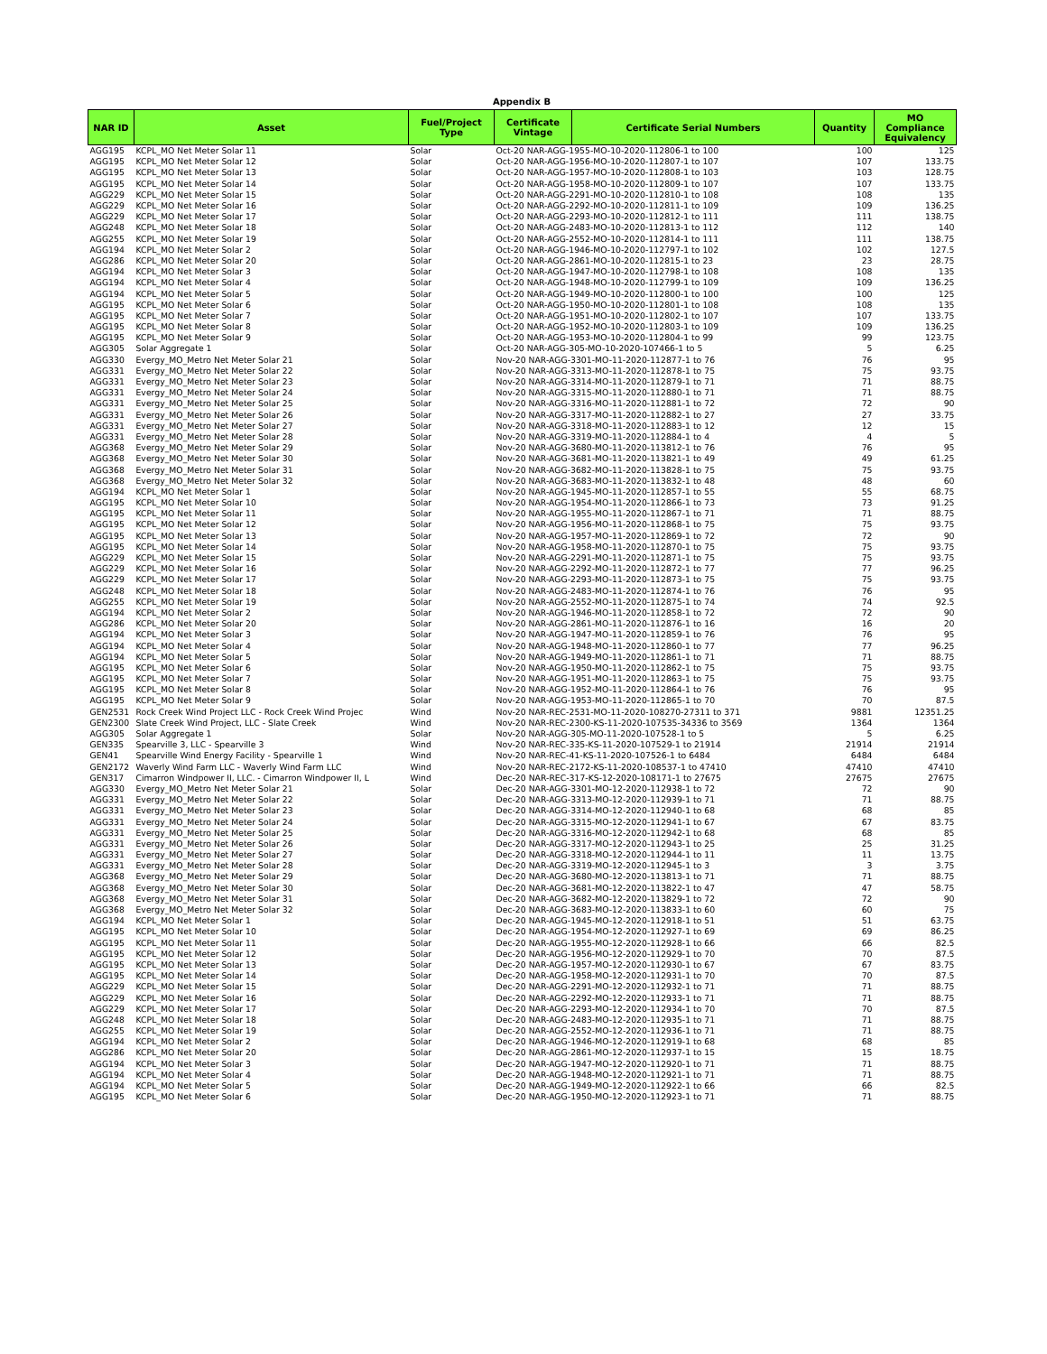Appendix B
| NAR ID | Asset | Fuel/Project Type | Certificate Vintage | Certificate Serial Numbers | Quantity | MO Compliance Equivalency |
| --- | --- | --- | --- | --- | --- | --- |
| AGG195 | KCPL_MO Net Meter Solar 11 | Solar | Oct-20 NAR-AGG-1955-MO-10-2020-112806-1 to 100 | | 100 | 125 |
| AGG195 | KCPL_MO Net Meter Solar 12 | Solar | Oct-20 NAR-AGG-1956-MO-10-2020-112807-1 to 107 | | 107 | 133.75 |
| AGG195 | KCPL_MO Net Meter Solar 13 | Solar | Oct-20 NAR-AGG-1957-MO-10-2020-112808-1 to 103 | | 103 | 128.75 |
| AGG195 | KCPL_MO Net Meter Solar 14 | Solar | Oct-20 NAR-AGG-1958-MO-10-2020-112809-1 to 107 | | 107 | 133.75 |
| AGG229 | KCPL_MO Net Meter Solar 15 | Solar | Oct-20 NAR-AGG-2291-MO-10-2020-112810-1 to 108 | | 108 | 135 |
| AGG229 | KCPL_MO Net Meter Solar 16 | Solar | Oct-20 NAR-AGG-2292-MO-10-2020-112811-1 to 109 | | 109 | 136.25 |
| AGG229 | KCPL_MO Net Meter Solar 17 | Solar | Oct-20 NAR-AGG-2293-MO-10-2020-112812-1 to 111 | | 111 | 138.75 |
| AGG248 | KCPL_MO Net Meter Solar 18 | Solar | Oct-20 NAR-AGG-2483-MO-10-2020-112813-1 to 112 | | 112 | 140 |
| AGG255 | KCPL_MO Net Meter Solar 19 | Solar | Oct-20 NAR-AGG-2552-MO-10-2020-112814-1 to 111 | | 111 | 138.75 |
| AGG194 | KCPL_MO Net Meter Solar 2 | Solar | Oct-20 NAR-AGG-1946-MO-10-2020-112797-1 to 102 | | 102 | 127.5 |
| AGG286 | KCPL_MO Net Meter Solar 20 | Solar | Oct-20 NAR-AGG-2861-MO-10-2020-112815-1 to 23 | | 23 | 28.75 |
| AGG194 | KCPL_MO Net Meter Solar 3 | Solar | Oct-20 NAR-AGG-1947-MO-10-2020-112798-1 to 108 | | 108 | 135 |
| AGG194 | KCPL_MO Net Meter Solar 4 | Solar | Oct-20 NAR-AGG-1948-MO-10-2020-112799-1 to 109 | | 109 | 136.25 |
| AGG194 | KCPL_MO Net Meter Solar 5 | Solar | Oct-20 NAR-AGG-1949-MO-10-2020-112800-1 to 100 | | 100 | 125 |
| AGG195 | KCPL_MO Net Meter Solar 6 | Solar | Oct-20 NAR-AGG-1950-MO-10-2020-112801-1 to 108 | | 108 | 135 |
| AGG195 | KCPL_MO Net Meter Solar 7 | Solar | Oct-20 NAR-AGG-1951-MO-10-2020-112802-1 to 107 | | 107 | 133.75 |
| AGG195 | KCPL_MO Net Meter Solar 8 | Solar | Oct-20 NAR-AGG-1952-MO-10-2020-112803-1 to 109 | | 109 | 136.25 |
| AGG195 | KCPL_MO Net Meter Solar 9 | Solar | Oct-20 NAR-AGG-1953-MO-10-2020-112804-1 to 99 | | 99 | 123.75 |
| AGG305 | Solar Aggregate 1 | Solar | Oct-20 NAR-AGG-305-MO-10-2020-107466-1 to 5 | | 5 | 6.25 |
| AGG330 | Evergy_MO_Metro Net Meter Solar 21 | Solar | Nov-20 NAR-AGG-3301-MO-11-2020-112877-1 to 76 | | 76 | 95 |
| AGG331 | Evergy_MO_Metro Net Meter Solar 22 | Solar | Nov-20 NAR-AGG-3313-MO-11-2020-112878-1 to 75 | | 75 | 93.75 |
| AGG331 | Evergy_MO_Metro Net Meter Solar 23 | Solar | Nov-20 NAR-AGG-3314-MO-11-2020-112879-1 to 71 | | 71 | 88.75 |
| AGG331 | Evergy_MO_Metro Net Meter Solar 24 | Solar | Nov-20 NAR-AGG-3315-MO-11-2020-112880-1 to 71 | | 71 | 88.75 |
| AGG331 | Evergy_MO_Metro Net Meter Solar 25 | Solar | Nov-20 NAR-AGG-3316-MO-11-2020-112881-1 to 72 | | 72 | 90 |
| AGG331 | Evergy_MO_Metro Net Meter Solar 26 | Solar | Nov-20 NAR-AGG-3317-MO-11-2020-112882-1 to 27 | | 27 | 33.75 |
| AGG331 | Evergy_MO_Metro Net Meter Solar 27 | Solar | Nov-20 NAR-AGG-3318-MO-11-2020-112883-1 to 12 | | 12 | 15 |
| AGG331 | Evergy_MO_Metro Net Meter Solar 28 | Solar | Nov-20 NAR-AGG-3319-MO-11-2020-112884-1 to 4 | | 4 | 5 |
| AGG368 | Evergy_MO_Metro Net Meter Solar 29 | Solar | Nov-20 NAR-AGG-3680-MO-11-2020-113812-1 to 76 | | 76 | 95 |
| AGG368 | Evergy_MO_Metro Net Meter Solar 30 | Solar | Nov-20 NAR-AGG-3681-MO-11-2020-113821-1 to 49 | | 49 | 61.25 |
| AGG368 | Evergy_MO_Metro Net Meter Solar 31 | Solar | Nov-20 NAR-AGG-3682-MO-11-2020-113828-1 to 75 | | 75 | 93.75 |
| AGG368 | Evergy_MO_Metro Net Meter Solar 32 | Solar | Nov-20 NAR-AGG-3683-MO-11-2020-113832-1 to 48 | | 48 | 60 |
| AGG194 | KCPL_MO Net Meter Solar 1 | Solar | Nov-20 NAR-AGG-1945-MO-11-2020-112857-1 to 55 | | 55 | 68.75 |
| AGG195 | KCPL_MO Net Meter Solar 10 | Solar | Nov-20 NAR-AGG-1954-MO-11-2020-112866-1 to 73 | | 73 | 91.25 |
| AGG195 | KCPL_MO Net Meter Solar 11 | Solar | Nov-20 NAR-AGG-1955-MO-11-2020-112867-1 to 71 | | 71 | 88.75 |
| AGG195 | KCPL_MO Net Meter Solar 12 | Solar | Nov-20 NAR-AGG-1956-MO-11-2020-112868-1 to 75 | | 75 | 93.75 |
| AGG195 | KCPL_MO Net Meter Solar 13 | Solar | Nov-20 NAR-AGG-1957-MO-11-2020-112869-1 to 72 | | 72 | 90 |
| AGG195 | KCPL_MO Net Meter Solar 14 | Solar | Nov-20 NAR-AGG-1958-MO-11-2020-112870-1 to 75 | | 75 | 93.75 |
| AGG229 | KCPL_MO Net Meter Solar 15 | Solar | Nov-20 NAR-AGG-2291-MO-11-2020-112871-1 to 75 | | 75 | 93.75 |
| AGG229 | KCPL_MO Net Meter Solar 16 | Solar | Nov-20 NAR-AGG-2292-MO-11-2020-112872-1 to 77 | | 77 | 96.25 |
| AGG229 | KCPL_MO Net Meter Solar 17 | Solar | Nov-20 NAR-AGG-2293-MO-11-2020-112873-1 to 75 | | 75 | 93.75 |
| AGG248 | KCPL_MO Net Meter Solar 18 | Solar | Nov-20 NAR-AGG-2483-MO-11-2020-112874-1 to 76 | | 76 | 95 |
| AGG255 | KCPL_MO Net Meter Solar 19 | Solar | Nov-20 NAR-AGG-2552-MO-11-2020-112875-1 to 74 | | 74 | 92.5 |
| AGG194 | KCPL_MO Net Meter Solar 2 | Solar | Nov-20 NAR-AGG-1946-MO-11-2020-112858-1 to 72 | | 72 | 90 |
| AGG286 | KCPL_MO Net Meter Solar 20 | Solar | Nov-20 NAR-AGG-2861-MO-11-2020-112876-1 to 16 | | 16 | 20 |
| AGG194 | KCPL_MO Net Meter Solar 3 | Solar | Nov-20 NAR-AGG-1947-MO-11-2020-112859-1 to 76 | | 76 | 95 |
| AGG194 | KCPL_MO Net Meter Solar 4 | Solar | Nov-20 NAR-AGG-1948-MO-11-2020-112860-1 to 77 | | 77 | 96.25 |
| AGG194 | KCPL_MO Net Meter Solar 5 | Solar | Nov-20 NAR-AGG-1949-MO-11-2020-112861-1 to 71 | | 71 | 88.75 |
| AGG195 | KCPL_MO Net Meter Solar 6 | Solar | Nov-20 NAR-AGG-1950-MO-11-2020-112862-1 to 75 | | 75 | 93.75 |
| AGG195 | KCPL_MO Net Meter Solar 7 | Solar | Nov-20 NAR-AGG-1951-MO-11-2020-112863-1 to 75 | | 75 | 93.75 |
| AGG195 | KCPL_MO Net Meter Solar 8 | Solar | Nov-20 NAR-AGG-1952-MO-11-2020-112864-1 to 76 | | 76 | 95 |
| AGG195 | KCPL_MO Net Meter Solar 9 | Solar | Nov-20 NAR-AGG-1953-MO-11-2020-112865-1 to 70 | | 70 | 87.5 |
| GEN2531 | Rock Creek Wind Project LLC - Rock Creek Wind Projec | Wind | Nov-20 NAR-REC-2531-MO-11-2020-108270-27311 to 371 | | 9881 | 12351.25 |
| GEN2300 | Slate Creek Wind Project, LLC - Slate Creek | Wind | Nov-20 NAR-REC-2300-KS-11-2020-107535-34336 to 3569 | | 1364 | 1364 |
| AGG305 | Solar Aggregate 1 | Solar | Nov-20 NAR-AGG-305-MO-11-2020-107528-1 to 5 | | 5 | 6.25 |
| GEN335 | Spearville 3, LLC - Spearville 3 | Wind | Nov-20 NAR-REC-335-KS-11-2020-107529-1 to 21914 | | 21914 | 21914 |
| GEN41 | Spearville Wind Energy Facility - Spearville 1 | Wind | Nov-20 NAR-REC-41-KS-11-2020-107526-1 to 6484 | | 6484 | 6484 |
| GEN2172 | Waverly Wind Farm LLC - Waverly Wind Farm LLC | Wind | Nov-20 NAR-REC-2172-KS-11-2020-108537-1 to 47410 | | 47410 | 47410 |
| GEN317 | Cimarron Windpower II, LLC. - Cimarron Windpower II, L | Wind | Dec-20 NAR-REC-317-KS-12-2020-108171-1 to 27675 | | 27675 | 27675 |
| AGG330 | Evergy_MO_Metro Net Meter Solar 21 | Solar | Dec-20 NAR-AGG-3301-MO-12-2020-112938-1 to 72 | | 72 | 90 |
| AGG331 | Evergy_MO_Metro Net Meter Solar 22 | Solar | Dec-20 NAR-AGG-3313-MO-12-2020-112939-1 to 71 | | 71 | 88.75 |
| AGG331 | Evergy_MO_Metro Net Meter Solar 23 | Solar | Dec-20 NAR-AGG-3314-MO-12-2020-112940-1 to 68 | | 68 | 85 |
| AGG331 | Evergy_MO_Metro Net Meter Solar 24 | Solar | Dec-20 NAR-AGG-3315-MO-12-2020-112941-1 to 67 | | 67 | 83.75 |
| AGG331 | Evergy_MO_Metro Net Meter Solar 25 | Solar | Dec-20 NAR-AGG-3316-MO-12-2020-112942-1 to 68 | | 68 | 85 |
| AGG331 | Evergy_MO_Metro Net Meter Solar 26 | Solar | Dec-20 NAR-AGG-3317-MO-12-2020-112943-1 to 25 | | 25 | 31.25 |
| AGG331 | Evergy_MO_Metro Net Meter Solar 27 | Solar | Dec-20 NAR-AGG-3318-MO-12-2020-112944-1 to 11 | | 11 | 13.75 |
| AGG331 | Evergy_MO_Metro Net Meter Solar 28 | Solar | Dec-20 NAR-AGG-3319-MO-12-2020-112945-1 to 3 | | 3 | 3.75 |
| AGG368 | Evergy_MO_Metro Net Meter Solar 29 | Solar | Dec-20 NAR-AGG-3680-MO-12-2020-113813-1 to 71 | | 71 | 88.75 |
| AGG368 | Evergy_MO_Metro Net Meter Solar 30 | Solar | Dec-20 NAR-AGG-3681-MO-12-2020-113822-1 to 47 | | 47 | 58.75 |
| AGG368 | Evergy_MO_Metro Net Meter Solar 31 | Solar | Dec-20 NAR-AGG-3682-MO-12-2020-113829-1 to 72 | | 72 | 90 |
| AGG368 | Evergy_MO_Metro Net Meter Solar 32 | Solar | Dec-20 NAR-AGG-3683-MO-12-2020-113833-1 to 60 | | 60 | 75 |
| AGG194 | KCPL_MO Net Meter Solar 1 | Solar | Dec-20 NAR-AGG-1945-MO-12-2020-112918-1 to 51 | | 51 | 63.75 |
| AGG195 | KCPL_MO Net Meter Solar 10 | Solar | Dec-20 NAR-AGG-1954-MO-12-2020-112927-1 to 69 | | 69 | 86.25 |
| AGG195 | KCPL_MO Net Meter Solar 11 | Solar | Dec-20 NAR-AGG-1955-MO-12-2020-112928-1 to 66 | | 66 | 82.5 |
| AGG195 | KCPL_MO Net Meter Solar 12 | Solar | Dec-20 NAR-AGG-1956-MO-12-2020-112929-1 to 70 | | 70 | 87.5 |
| AGG195 | KCPL_MO Net Meter Solar 13 | Solar | Dec-20 NAR-AGG-1957-MO-12-2020-112930-1 to 67 | | 67 | 83.75 |
| AGG195 | KCPL_MO Net Meter Solar 14 | Solar | Dec-20 NAR-AGG-1958-MO-12-2020-112931-1 to 70 | | 70 | 87.5 |
| AGG229 | KCPL_MO Net Meter Solar 15 | Solar | Dec-20 NAR-AGG-2291-MO-12-2020-112932-1 to 71 | | 71 | 88.75 |
| AGG229 | KCPL_MO Net Meter Solar 16 | Solar | Dec-20 NAR-AGG-2292-MO-12-2020-112933-1 to 71 | | 71 | 88.75 |
| AGG229 | KCPL_MO Net Meter Solar 17 | Solar | Dec-20 NAR-AGG-2293-MO-12-2020-112934-1 to 70 | | 70 | 87.5 |
| AGG248 | KCPL_MO Net Meter Solar 18 | Solar | Dec-20 NAR-AGG-2483-MO-12-2020-112935-1 to 71 | | 71 | 88.75 |
| AGG255 | KCPL_MO Net Meter Solar 19 | Solar | Dec-20 NAR-AGG-2552-MO-12-2020-112936-1 to 71 | | 71 | 88.75 |
| AGG194 | KCPL_MO Net Meter Solar 2 | Solar | Dec-20 NAR-AGG-1946-MO-12-2020-112919-1 to 68 | | 68 | 85 |
| AGG286 | KCPL_MO Net Meter Solar 20 | Solar | Dec-20 NAR-AGG-2861-MO-12-2020-112937-1 to 15 | | 15 | 18.75 |
| AGG194 | KCPL_MO Net Meter Solar 3 | Solar | Dec-20 NAR-AGG-1947-MO-12-2020-112920-1 to 71 | | 71 | 88.75 |
| AGG194 | KCPL_MO Net Meter Solar 4 | Solar | Dec-20 NAR-AGG-1948-MO-12-2020-112921-1 to 71 | | 71 | 88.75 |
| AGG194 | KCPL_MO Net Meter Solar 5 | Solar | Dec-20 NAR-AGG-1949-MO-12-2020-112922-1 to 66 | | 66 | 82.5 |
| AGG195 | KCPL_MO Net Meter Solar 6 | Solar | Dec-20 NAR-AGG-1950-MO-12-2020-112923-1 to 71 | | 71 | 88.75 |